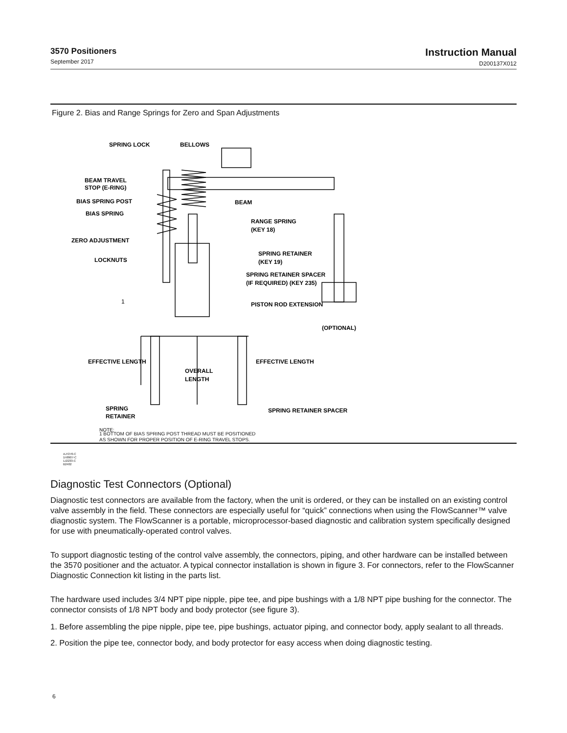3570 Positioners
September 2017
Instruction Manual
D200137X012
Figure 2. Bias and Range Springs for Zero and Span Adjustments
SPRING LOCK
BELLOWS
BEAM TRAVEL
STOP (E-RING)
BIAS SPRING POST
BIAS SPRING
BEAM
RANGE SPRING
(KEY 18)
ZERO ADJUSTMENT
LOCKNUTS
SPRING RETAINER
(KEY 19)
SPRING RETAINER SPACER
(IF REQUIRED) (KEY 235)
1
PISTON ROD EXTENSION
(OPTIONAL)
EFFECTIVE LENGTH
EFFECTIVE LENGTH
OVERALL
LENGTH
SPRING
RETAINER
SPRING RETAINER SPACER
NOTE:
1 BOTTOM OF BIAS SPRING POST THREAD MUST BE POSITIONED
AS SHOWN FOR PROPER POSITION OF E-RING TRAVEL STOPS.
AJ7270-C
1H8907-C
1J2233-C
B2402
Diagnostic Test Connectors (Optional)
Diagnostic test connectors are available from the factory, when the unit is ordered, or they can be installed on an existing control valve assembly in the field. These connectors are especially useful for “quick” connections when using the FlowScanner™ valve diagnostic system. The FlowScanner is a portable, microprocessor-based diagnostic and calibration system specifically designed for use with pneumatically-operated control valves.
To support diagnostic testing of the control valve assembly, the connectors, piping, and other hardware can be installed between the 3570 positioner and the actuator. A typical connector installation is shown in figure 3. For connectors, refer to the FlowScanner Diagnostic Connection kit listing in the parts list.
The hardware used includes 3/4 NPT pipe nipple, pipe tee, and pipe bushings with a 1/8 NPT pipe bushing for the connector. The connector consists of 1/8 NPT body and body protector (see figure 3).
1. Before assembling the pipe nipple, pipe tee, pipe bushings, actuator piping, and connector body, apply sealant to all threads.
2. Position the pipe tee, connector body, and body protector for easy access when doing diagnostic testing.
6